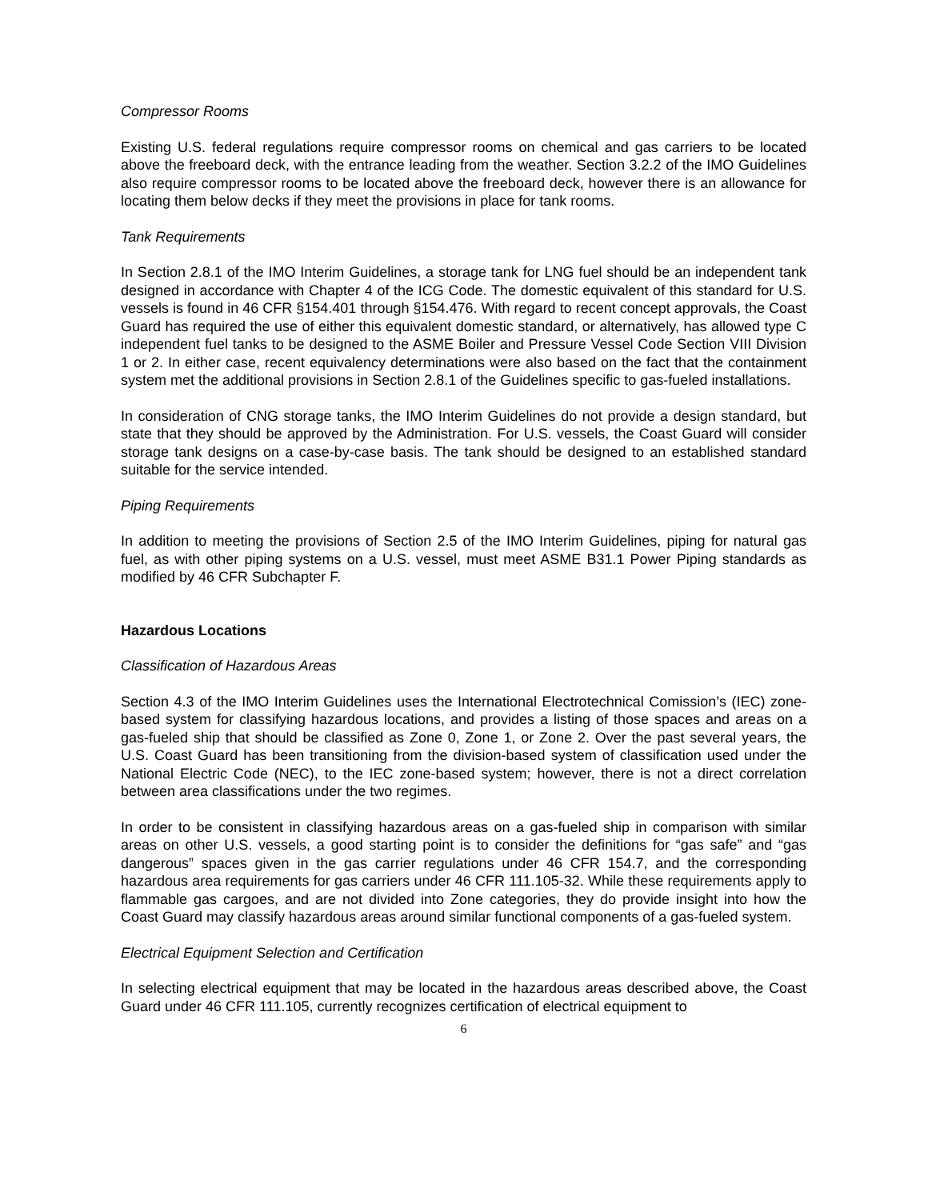Compressor Rooms
Existing U.S. federal regulations require compressor rooms on chemical and gas carriers to be located above the freeboard deck, with the entrance leading from the weather. Section 3.2.2 of the IMO Guidelines also require compressor rooms to be located above the freeboard deck, however there is an allowance for locating them below decks if they meet the provisions in place for tank rooms.
Tank Requirements
In Section 2.8.1 of the IMO Interim Guidelines, a storage tank for LNG fuel should be an independent tank designed in accordance with Chapter 4 of the ICG Code. The domestic equivalent of this standard for U.S. vessels is found in 46 CFR §154.401 through §154.476. With regard to recent concept approvals, the Coast Guard has required the use of either this equivalent domestic standard, or alternatively, has allowed type C independent fuel tanks to be designed to the ASME Boiler and Pressure Vessel Code Section VIII Division 1 or 2. In either case, recent equivalency determinations were also based on the fact that the containment system met the additional provisions in Section 2.8.1 of the Guidelines specific to gas-fueled installations.
In consideration of CNG storage tanks, the IMO Interim Guidelines do not provide a design standard, but state that they should be approved by the Administration. For U.S. vessels, the Coast Guard will consider storage tank designs on a case-by-case basis. The tank should be designed to an established standard suitable for the service intended.
Piping Requirements
In addition to meeting the provisions of Section 2.5 of the IMO Interim Guidelines, piping for natural gas fuel, as with other piping systems on a U.S. vessel, must meet ASME B31.1 Power Piping standards as modified by 46 CFR Subchapter F.
Hazardous Locations
Classification of Hazardous Areas
Section 4.3 of the IMO Interim Guidelines uses the International Electrotechnical Comission’s (IEC) zone-based system for classifying hazardous locations, and provides a listing of those spaces and areas on a gas-fueled ship that should be classified as Zone 0, Zone 1, or Zone 2. Over the past several years, the U.S. Coast Guard has been transitioning from the division-based system of classification used under the National Electric Code (NEC), to the IEC zone-based system; however, there is not a direct correlation between area classifications under the two regimes.
In order to be consistent in classifying hazardous areas on a gas-fueled ship in comparison with similar areas on other U.S. vessels, a good starting point is to consider the definitions for “gas safe” and “gas dangerous” spaces given in the gas carrier regulations under 46 CFR 154.7, and the corresponding hazardous area requirements for gas carriers under 46 CFR 111.105-32. While these requirements apply to flammable gas cargoes, and are not divided into Zone categories, they do provide insight into how the Coast Guard may classify hazardous areas around similar functional components of a gas-fueled system.
Electrical Equipment Selection and Certification
In selecting electrical equipment that may be located in the hazardous areas described above, the Coast Guard under 46 CFR 111.105, currently recognizes certification of electrical equipment to
6